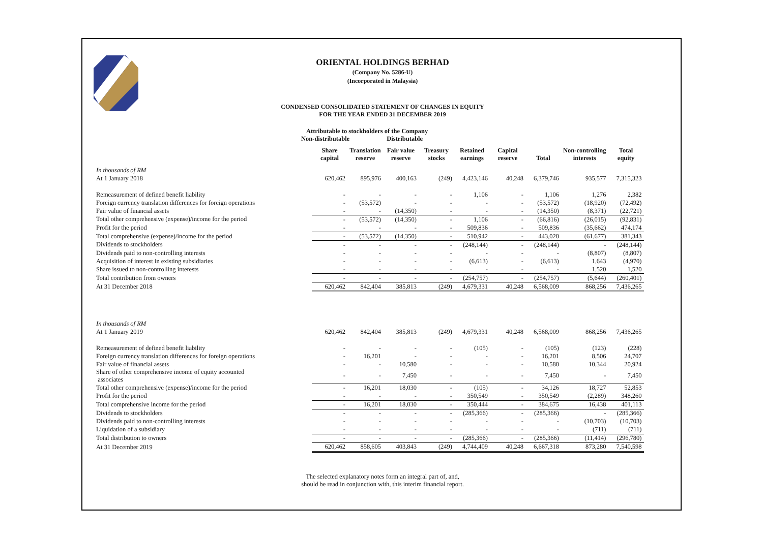ORIENTAL HOLDINGS BERHAD
(Company No. 5286-U)
(Incorporated in Malaysia)
CONDENSED CONSOLIDATED STATEMENT OF CHANGES IN EQUITY
FOR THE YEAR ENDED 31 DECEMBER 2019
Attributable to stockholders of the Company
Non-distributable Distributable
| | Share capital | Translation reserve | Fair value reserve | Treasury stocks | Retained earnings | Capital reserve | Total | Non-controlling interests | Total equity |
| --- | --- | --- | --- | --- | --- | --- | --- | --- | --- |
| In thousands of RM | | | | | | | | | |
| At 1 January 2018 | 620,462 | 895,976 | 400,163 | (249) | 4,423,146 | 40,248 | 6,379,746 | 935,577 | 7,315,323 |
| Remeasurement of defined benefit liability | - | - | - | - | 1,106 | - | 1,106 | 1,276 | 2,382 |
| Foreign currency translation differences for foreign operations | - | (53,572) | - | - | - | - | (53,572) | (18,920) | (72,492) |
| Fair value of financial assets | - | - | (14,350) | - | - | - | (14,350) | (8,371) | (22,721) |
| Total other comprehensive (expense)/income for the period | - | (53,572) | (14,350) | - | 1,106 | - | (66,816) | (26,015) | (92,831) |
| Profit for the period | - | - | - | - | 509,836 | - | 509,836 | (35,662) | 474,174 |
| Total comprehensive (expense)/income for the period | - | (53,572) | (14,350) | - | 510,942 | - | 443,020 | (61,677) | 381,343 |
| Dividends to stockholders | - | - | - | - | (248,144) | - | (248,144) | - | (248,144) |
| Dividends paid to non-controlling interests | - | - | - | - | - | - | - | (8,807) | (8,807) |
| Acquisition of interest in existing subsidiaries | - | - | - | - | (6,613) | - | (6,613) | 1,643 | (4,970) |
| Share issued to non-controlling interests | - | - | - | - | - | - | - | 1,520 | 1,520 |
| Total contribution from owners | - | - | - | - | (254,757) | - | (254,757) | (5,644) | (260,401) |
| At 31 December 2018 | 620,462 | 842,404 | 385,813 | (249) | 4,679,331 | 40,248 | 6,568,009 | 868,256 | 7,436,265 |
| In thousands of RM | | | | | | | | | |
| At 1 January 2019 | 620,462 | 842,404 | 385,813 | (249) | 4,679,331 | 40,248 | 6,568,009 | 868,256 | 7,436,265 |
| Remeasurement of defined benefit liability | - | - | - | - | (105) | - | (105) | (123) | (228) |
| Foreign currency translation differences for foreign operations | - | 16,201 | - | - | - | - | 16,201 | 8,506 | 24,707 |
| Fair value of financial assets | - | - | 10,580 | - | - | - | 10,580 | 10,344 | 20,924 |
| Share of other comprehensive income of equity accounted associates | - | - | 7,450 | - | - | - | 7,450 | - | 7,450 |
| Total other comprehensive (expense)/income for the period | - | 16,201 | 18,030 | - | (105) | - | 34,126 | 18,727 | 52,853 |
| Profit for the period | - | - | - | - | 350,549 | - | 350,549 | (2,289) | 348,260 |
| Total comprehensive income for the period | - | 16,201 | 18,030 | - | 350,444 | - | 384,675 | 16,438 | 401,113 |
| Dividends to stockholders | - | - | - | - | (285,366) | - | (285,366) | - | (285,366) |
| Dividends paid to non-controlling interests | - | - | - | - | - | - | - | (10,703) | (10,703) |
| Liquidation of a subsidiary | - | - | - | - | - | - | - | (711) | (711) |
| Total distribution to owners | - | - | - | - | (285,366) | - | (285,366) | (11,414) | (296,780) |
| At 31 December 2019 | 620,462 | 858,605 | 403,843 | (249) | 4,744,409 | 40,248 | 6,667,318 | 873,280 | 7,540,598 |
The selected explanatory notes form an integral part of, and,
should be read in conjunction with, this interim financial report.